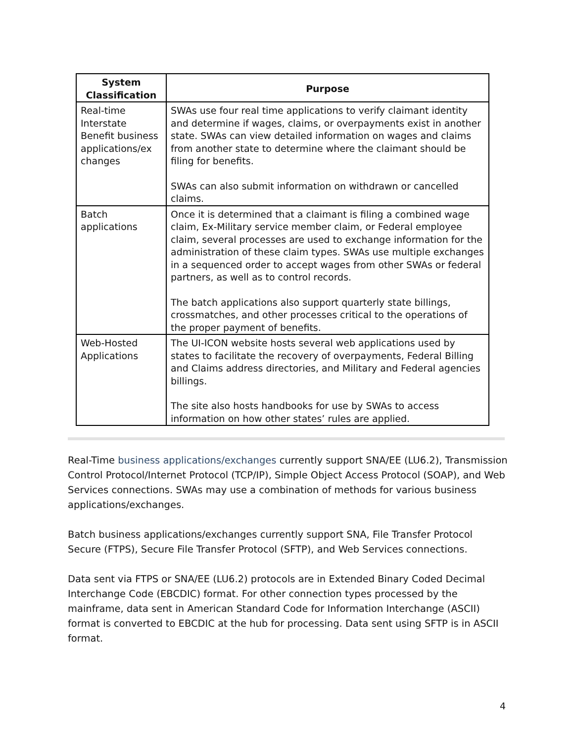| System Classification | Purpose |
| --- | --- |
| Real-time Interstate Benefit business applications/ex changes | SWAs use four real time applications to verify claimant identity and determine if wages, claims, or overpayments exist in another state. SWAs can view detailed information on wages and claims from another state to determine where the claimant should be filing for benefits. SWAs can also submit information on withdrawn or cancelled claims. |
| Batch applications | Once it is determined that a claimant is filing a combined wage claim, Ex-Military service member claim, or Federal employee claim, several processes are used to exchange information for the administration of these claim types. SWAs use multiple exchanges in a sequenced order to accept wages from other SWAs or federal partners, as well as to control records. The batch applications also support quarterly state billings, crossmatches, and other processes critical to the operations of the proper payment of benefits. |
| Web-Hosted Applications | The UI-ICON website hosts several web applications used by states to facilitate the recovery of overpayments, Federal Billing and Claims address directories, and Military and Federal agencies billings. The site also hosts handbooks for use by SWAs to access information on how other states’ rules are applied. |
Real-Time business applications/exchanges currently support SNA/EE (LU6.2), Transmission Control Protocol/Internet Protocol (TCP/IP), Simple Object Access Protocol (SOAP), and Web Services connections. SWAs may use a combination of methods for various business applications/exchanges.
Batch business applications/exchanges currently support SNA, File Transfer Protocol Secure (FTPS), Secure File Transfer Protocol (SFTP), and Web Services connections.
Data sent via FTPS or SNA/EE (LU6.2) protocols are in Extended Binary Coded Decimal Interchange Code (EBCDIC) format. For other connection types processed by the mainframe, data sent in American Standard Code for Information Interchange (ASCII) format is converted to EBCDIC at the hub for processing. Data sent using SFTP is in ASCII format.
4